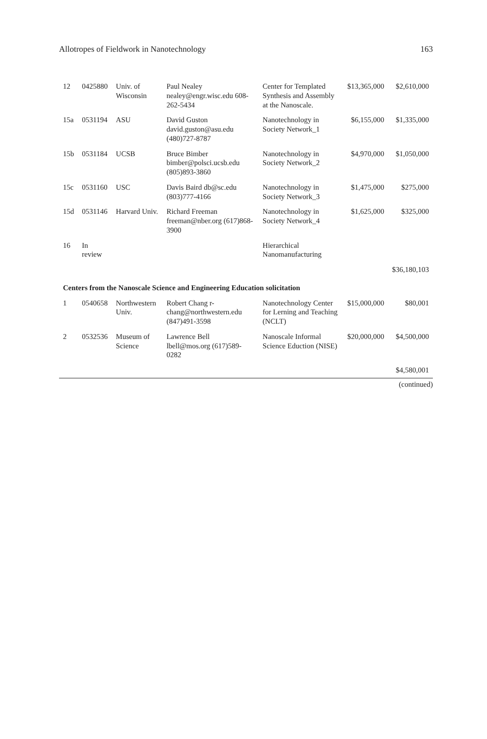Allotropes of Fieldwork in Nanotechnology 163
| 12 | 0425880 | Univ. of Wisconsin | Paul Nealey nealey@engr.wisc.edu 608-262-5434 | Center for Templated Synthesis and Assembly at the Nanoscale. | $13,365,000 | $2,610,000 |
| 15a | 0531194 | ASU | David Guston david.guston@asu.edu (480)727-8787 | Nanotechnology in Society Network_1 | $6,155,000 | $1,335,000 |
| 15b | 0531184 | UCSB | Bruce Bimber bimber@polsci.ucsb.edu (805)893-3860 | Nanotechnology in Society Network_2 | $4,970,000 | $1,050,000 |
| 15c | 0531160 | USC | Davis Baird db@sc.edu (803)777-4166 | Nanotechnology in Society Network_3 | $1,475,000 | $275,000 |
| 15d | 0531146 | Harvard Univ. | Richard Freeman freeman@nber.org (617)868-3900 | Nanotechnology in Society Network_4 | $1,625,000 | $325,000 |
| 16 | In review | | | Hierarchical Nanomanufacturing | | |
| | | | | | | $36,180,103 |
| Centers from the Nanoscale Science and Engineering Education solicitation | | | | | | |
| 1 | 0540658 | Northwestern Univ. | Robert Chang r-chang@northwestern.edu (847)491-3598 | Nanotechnology Center for Lerning and Teaching (NCLT) | $15,000,000 | $80,001 |
| 2 | 0532536 | Museum of Science | Lawrence Bell lbell@mos.org (617)589-0282 | Nanoscale Informal Science Eduction (NISE) | $20,000,000 | $4,500,000 |
| | | | | | | $4,580,001 |
(continued)